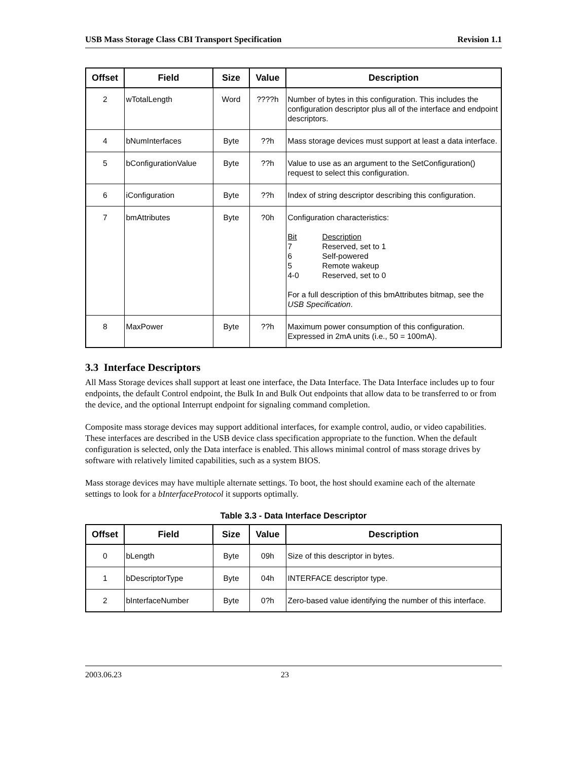USB Mass Storage Class CBI Transport Specification Revision 1.1
| Offset | Field | Size | Value | Description |
| --- | --- | --- | --- | --- |
| 2 | wTotalLength | Word | ????h | Number of bytes in this configuration. This includes the configuration descriptor plus all of the interface and endpoint descriptors. |
| 4 | bNumInterfaces | Byte | ??h | Mass storage devices must support at least a data interface. |
| 5 | bConfigurationValue | Byte | ??h | Value to use as an argument to the SetConfiguration() request to select this configuration. |
| 6 | iConfiguration | Byte | ??h | Index of string descriptor describing this configuration. |
| 7 | bmAttributes | Byte | ?0h | Configuration characteristics: Bit Description 7 Reserved, set to 1 6 Self-powered 5 Remote wakeup 4-0 Reserved, set to 0 For a full description of this bmAttributes bitmap, see the USB Specification . |
| 8 | MaxPower | Byte | ??h | Maximum power consumption of this configuration. Expressed in 2mA units (i.e., 50 = 100mA). |
3.3 Interface Descriptors
All Mass Storage devices shall support at least one interface, the Data Interface. The Data Interface includes up to four endpoints, the default Control endpoint, the Bulk In and Bulk Out endpoints that allow data to be transferred to or from the device, and the optional Interrupt endpoint for signaling command completion.
Composite mass storage devices may support additional interfaces, for example control, audio, or video capabilities. These interfaces are described in the USB device class specification appropriate to the function. When the default configuration is selected, only the Data interface is enabled. This allows minimal control of mass storage drives by software with relatively limited capabilities, such as a system BIOS.
Mass storage devices may have multiple alternate settings. To boot, the host should examine each of the alternate settings to look for a bInterfaceProtocol it supports optimally.
Table 3.3 - Data Interface Descriptor
| Offset | Field | Size | Value | Description |
| --- | --- | --- | --- | --- |
| 0 | bLength | Byte | 09h | Size of this descriptor in bytes. |
| 1 | bDescriptorType | Byte | 04h | INTERFACE descriptor type. |
| 2 | bInterfaceNumber | Byte | 0?h | Zero-based value identifying the number of this interface. |
2003.06.23 23